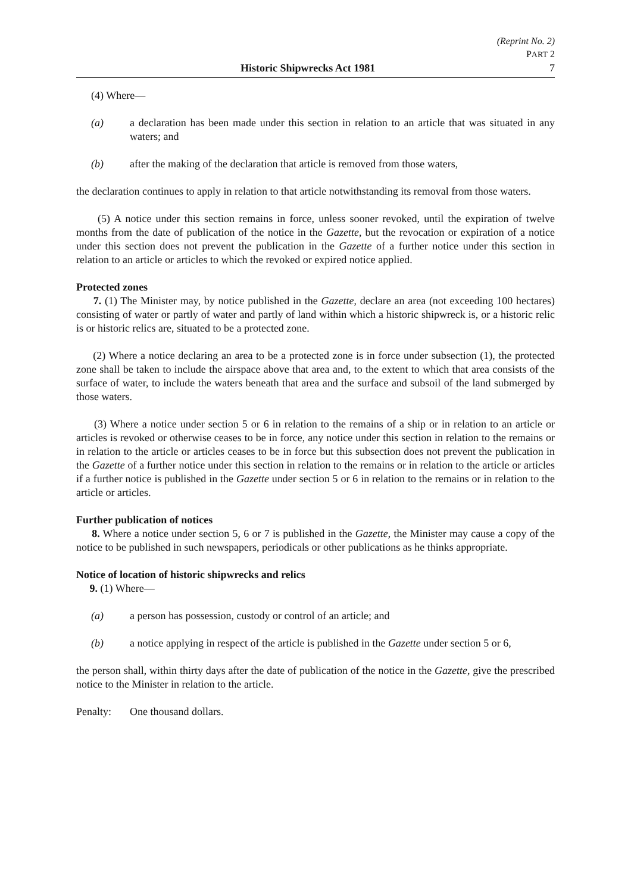(Reprint No. 2)
PART 2
Historic Shipwrecks Act 1981 7
(4) Where—
(a) a declaration has been made under this section in relation to an article that was situated in any waters; and
(b) after the making of the declaration that article is removed from those waters,
the declaration continues to apply in relation to that article notwithstanding its removal from those waters.
(5) A notice under this section remains in force, unless sooner revoked, until the expiration of twelve months from the date of publication of the notice in the Gazette, but the revocation or expiration of a notice under this section does not prevent the publication in the Gazette of a further notice under this section in relation to an article or articles to which the revoked or expired notice applied.
Protected zones
7. (1) The Minister may, by notice published in the Gazette, declare an area (not exceeding 100 hectares) consisting of water or partly of water and partly of land within which a historic shipwreck is, or a historic relic is or historic relics are, situated to be a protected zone.
(2) Where a notice declaring an area to be a protected zone is in force under subsection (1), the protected zone shall be taken to include the airspace above that area and, to the extent to which that area consists of the surface of water, to include the waters beneath that area and the surface and subsoil of the land submerged by those waters.
(3) Where a notice under section 5 or 6 in relation to the remains of a ship or in relation to an article or articles is revoked or otherwise ceases to be in force, any notice under this section in relation to the remains or in relation to the article or articles ceases to be in force but this subsection does not prevent the publication in the Gazette of a further notice under this section in relation to the remains or in relation to the article or articles if a further notice is published in the Gazette under section 5 or 6 in relation to the remains or in relation to the article or articles.
Further publication of notices
8. Where a notice under section 5, 6 or 7 is published in the Gazette, the Minister may cause a copy of the notice to be published in such newspapers, periodicals or other publications as he thinks appropriate.
Notice of location of historic shipwrecks and relics
9. (1) Where—
(a) a person has possession, custody or control of an article; and
(b) a notice applying in respect of the article is published in the Gazette under section 5 or 6,
the person shall, within thirty days after the date of publication of the notice in the Gazette, give the prescribed notice to the Minister in relation to the article.
Penalty: One thousand dollars.